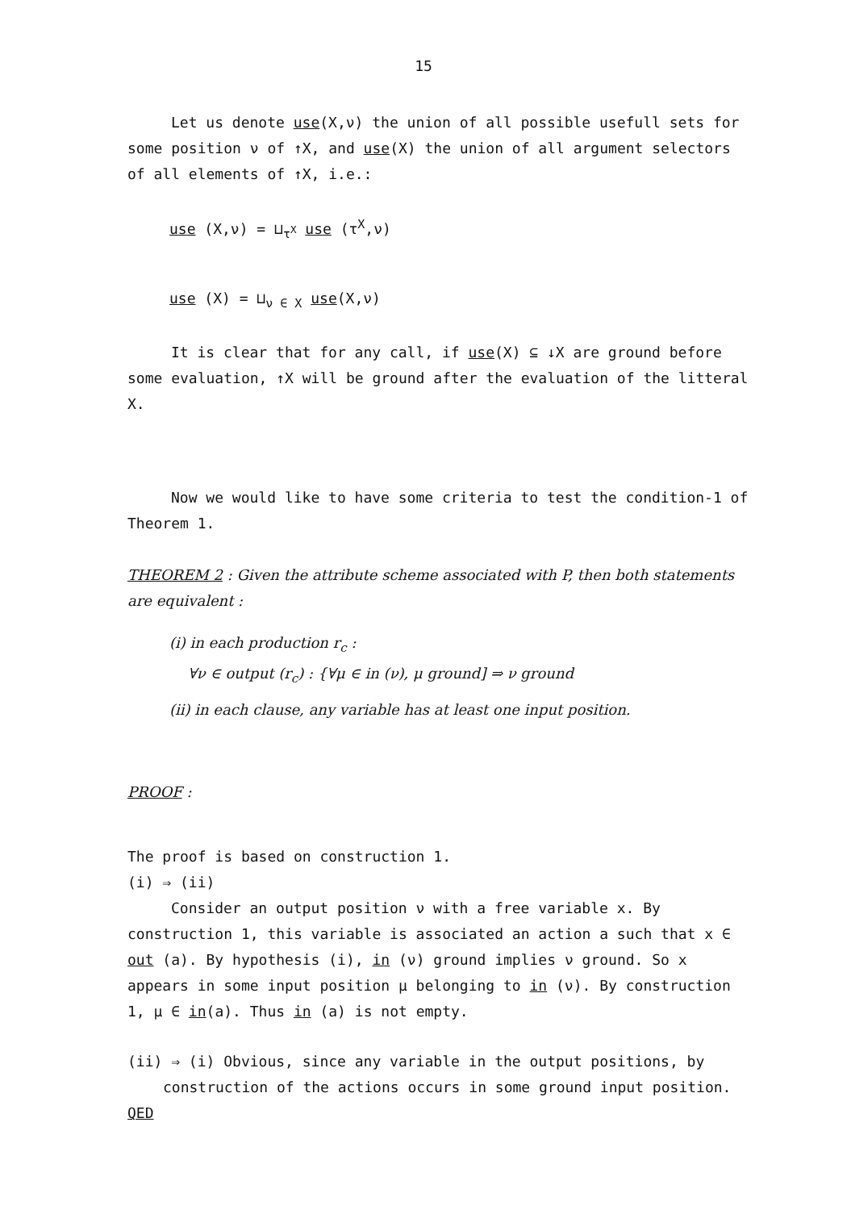15
Let us denote use(X,ν) the union of all possible usefull sets for some position ν of ↑X, and use(X) the union of all argument selectors of all elements of ↑X, i.e.:
use (X,ν) = ⊔<sub>τ<sup>X</sup></sub> use (τ<sup>X</sup>,ν)
use (X) = ⊔<sub>ν ∈ X</sub> use(X,ν)
It is clear that for any call, if use(X) ⊆ ↓X are ground before some evaluation, ↑X will be ground after the evaluation of the litteral X.
Now we would like to have some criteria to test the condition-1 of Theorem 1.
THEOREM 2 : Given the attribute scheme associated with P, then both statements are equivalent :
(i) in each production r<sub>c</sub> :
∀ν ∈ output (r<sub>c</sub>) : {∀μ ∈ in (ν), μ ground] ⇒ ν ground
(ii) in each clause, any variable has at least one input position.
PROOF :
The proof is based on construction 1.
(i) ⇒ (ii)
Consider an output position ν with a free variable x. By construction 1, this variable is associated an action a such that x ∈ out (a). By hypothesis (i), in (ν) ground implies ν ground. So x appears in some input position μ belonging to in (ν). By construction 1, μ ∈ in(a). Thus in (a) is not empty.
(ii) ⇒ (i) Obvious, since any variable in the output positions, by construction of the actions occurs in some ground input position.
QED